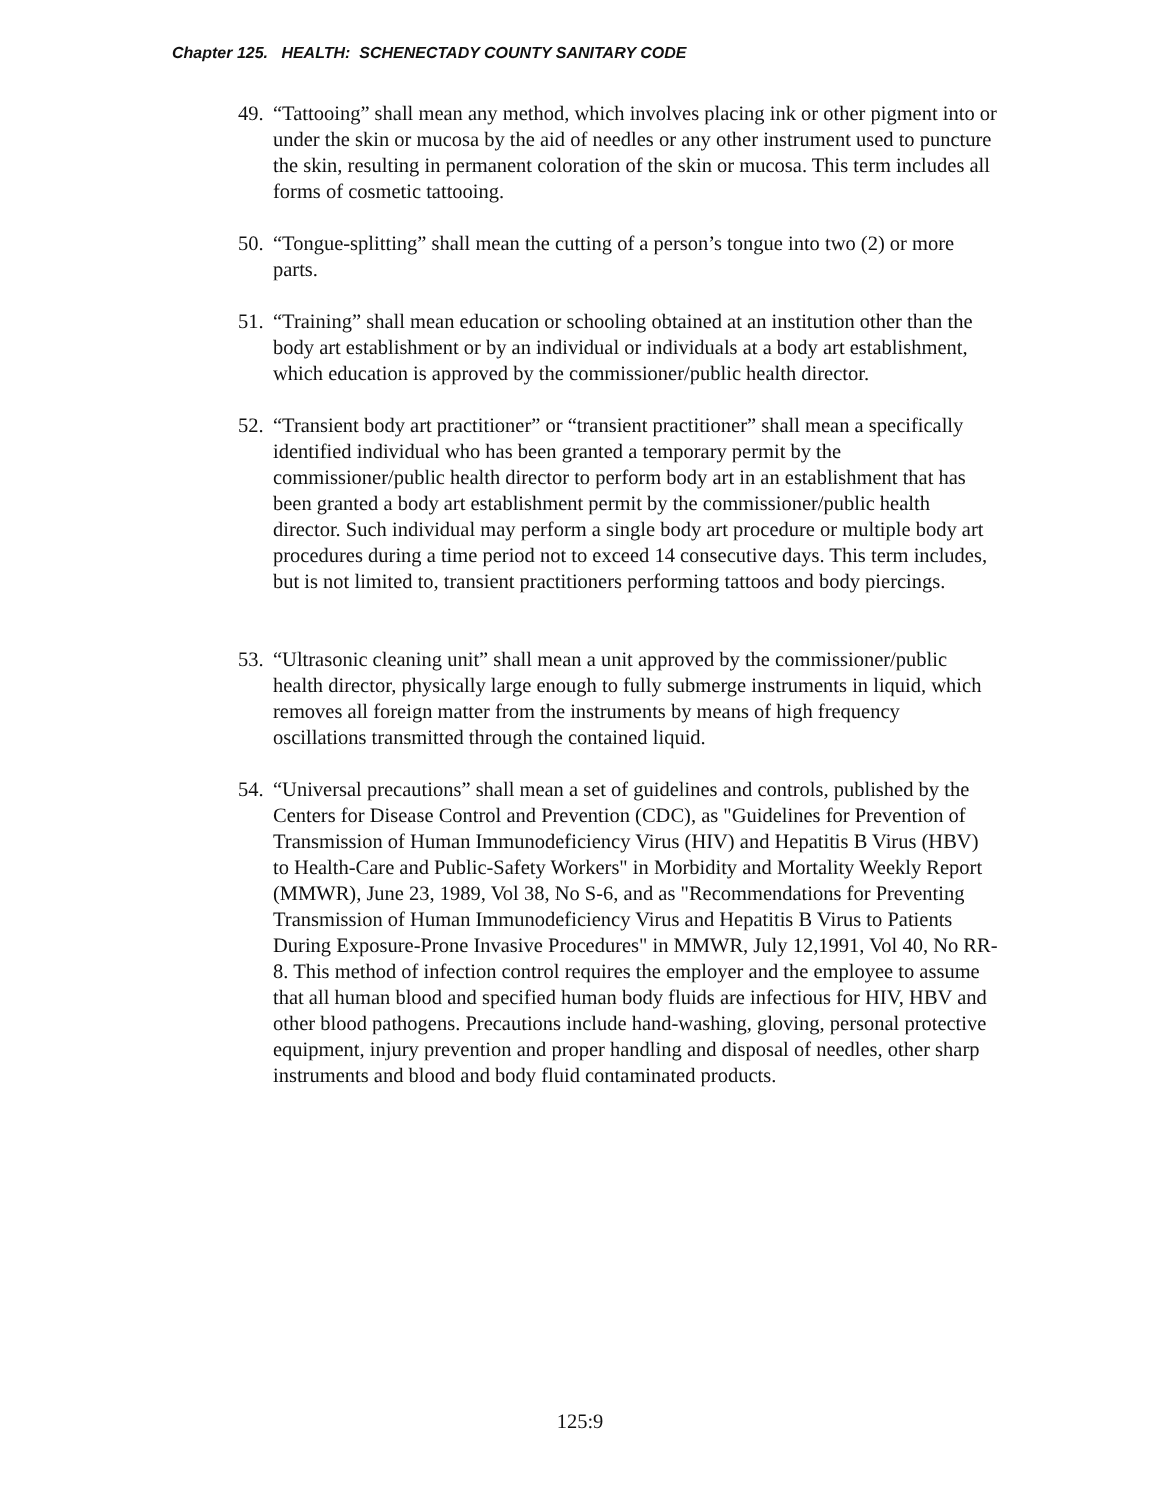Chapter 125. HEALTH: SCHENECTADY COUNTY SANITARY CODE
49. “Tattooing” shall mean any method, which involves placing ink or other pigment into or under the skin or mucosa by the aid of needles or any other instrument used to puncture the skin, resulting in permanent coloration of the skin or mucosa. This term includes all forms of cosmetic tattooing.
50. “Tongue-splitting” shall mean the cutting of a person’s tongue into two (2) or more parts.
51. “Training” shall mean education or schooling obtained at an institution other than the body art establishment or by an individual or individuals at a body art establishment, which education is approved by the commissioner/public health director.
52. “Transient body art practitioner” or “transient practitioner” shall mean a specifically identified individual who has been granted a temporary permit by the commissioner/public health director to perform body art in an establishment that has been granted a body art establishment permit by the commissioner/public health director. Such individual may perform a single body art procedure or multiple body art procedures during a time period not to exceed 14 consecutive days. This term includes, but is not limited to, transient practitioners performing tattoos and body piercings.
53. “Ultrasonic cleaning unit” shall mean a unit approved by the commissioner/public health director, physically large enough to fully submerge instruments in liquid, which removes all foreign matter from the instruments by means of high frequency oscillations transmitted through the contained liquid.
54. “Universal precautions” shall mean a set of guidelines and controls, published by the Centers for Disease Control and Prevention (CDC), as "Guidelines for Prevention of Transmission of Human Immunodeficiency Virus (HIV) and Hepatitis B Virus (HBV) to Health-Care and Public-Safety Workers" in Morbidity and Mortality Weekly Report (MMWR), June 23, 1989, Vol 38, No S-6, and as "Recommendations for Preventing Transmission of Human Immunodeficiency Virus and Hepatitis B Virus to Patients During Exposure-Prone Invasive Procedures" in MMWR, July 12,1991, Vol 40, No RR-8. This method of infection control requires the employer and the employee to assume that all human blood and specified human body fluids are infectious for HIV, HBV and other blood pathogens. Precautions include hand-washing, gloving, personal protective equipment, injury prevention and proper handling and disposal of needles, other sharp instruments and blood and body fluid contaminated products.
125:9